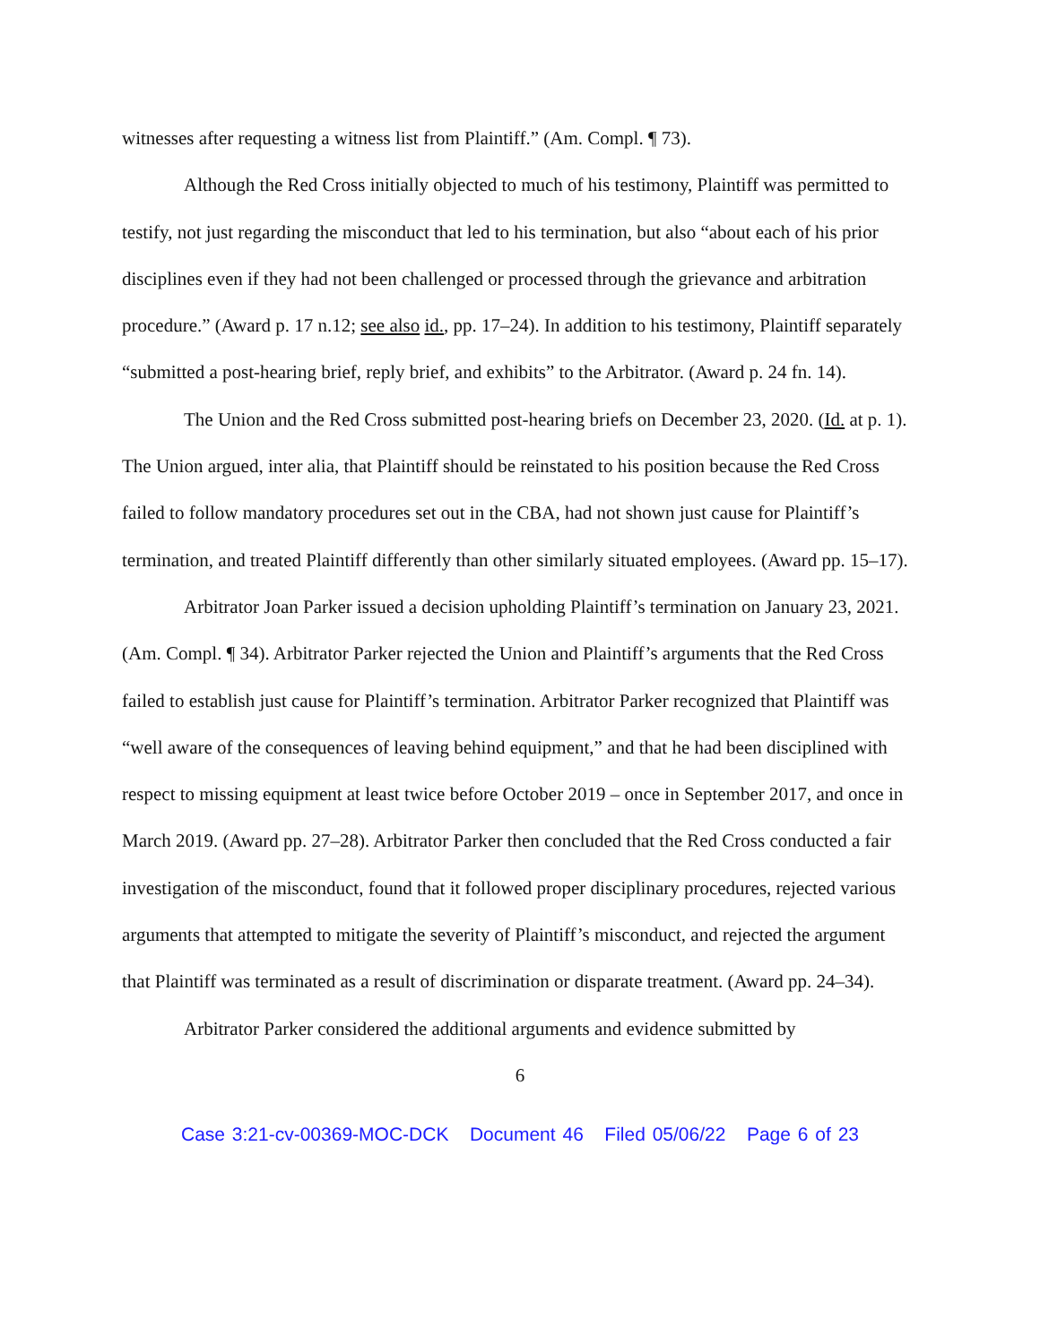witnesses after requesting a witness list from Plaintiff.” (Am. Compl. ¶ 73).
Although the Red Cross initially objected to much of his testimony, Plaintiff was permitted to testify, not just regarding the misconduct that led to his termination, but also “about each of his prior disciplines even if they had not been challenged or processed through the grievance and arbitration procedure.” (Award p. 17 n.12; see also id., pp. 17–24). In addition to his testimony, Plaintiff separately “submitted a post-hearing brief, reply brief, and exhibits” to the Arbitrator. (Award p. 24 fn. 14).
The Union and the Red Cross submitted post-hearing briefs on December 23, 2020. (Id. at p. 1). The Union argued, inter alia, that Plaintiff should be reinstated to his position because the Red Cross failed to follow mandatory procedures set out in the CBA, had not shown just cause for Plaintiff’s termination, and treated Plaintiff differently than other similarly situated employees. (Award pp. 15–17).
Arbitrator Joan Parker issued a decision upholding Plaintiff’s termination on January 23, 2021. (Am. Compl. ¶ 34). Arbitrator Parker rejected the Union and Plaintiff’s arguments that the Red Cross failed to establish just cause for Plaintiff’s termination. Arbitrator Parker recognized that Plaintiff was “well aware of the consequences of leaving behind equipment,” and that he had been disciplined with respect to missing equipment at least twice before October 2019 – once in September 2017, and once in March 2019. (Award pp. 27–28). Arbitrator Parker then concluded that the Red Cross conducted a fair investigation of the misconduct, found that it followed proper disciplinary procedures, rejected various arguments that attempted to mitigate the severity of Plaintiff’s misconduct, and rejected the argument that Plaintiff was terminated as a result of discrimination or disparate treatment. (Award pp. 24–34).
Arbitrator Parker considered the additional arguments and evidence submitted by
6
Case 3:21-cv-00369-MOC-DCK Document 46 Filed 05/06/22 Page 6 of 23